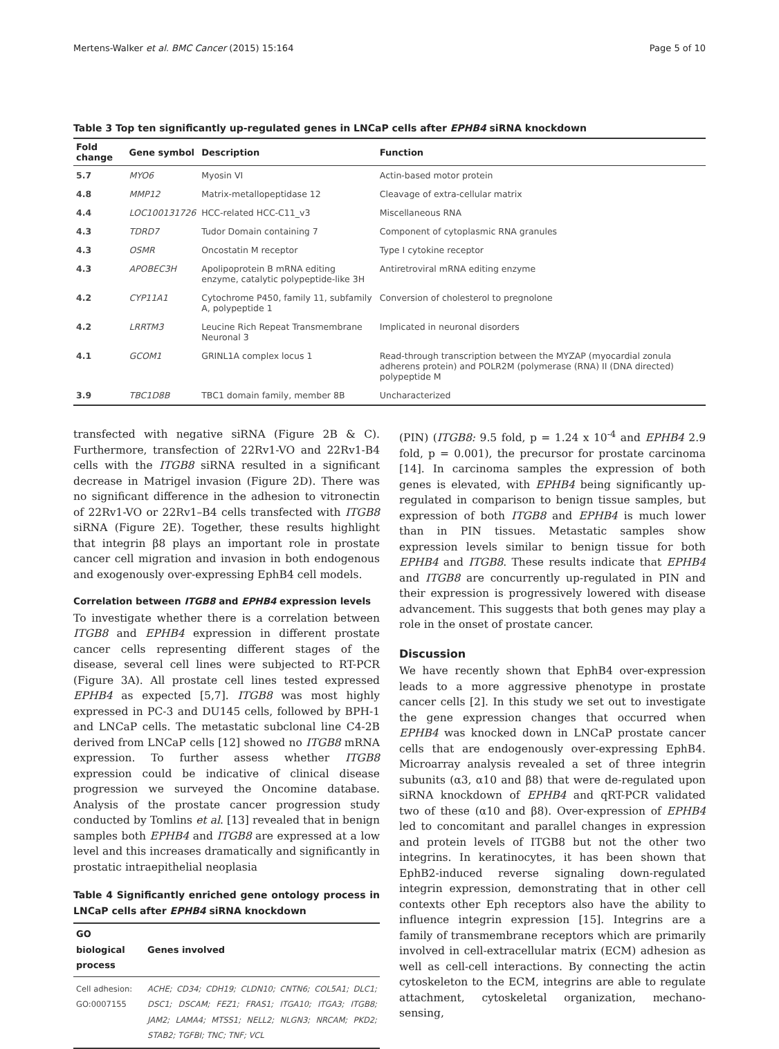Mertens-Walker et al. BMC Cancer (2015) 15:164 Page 5 of 10
Table 3 Top ten significantly up-regulated genes in LNCaP cells after EPHB4 siRNA knockdown
| Fold change | Gene symbol | Description | Function |
| --- | --- | --- | --- |
| 5.7 | MYO6 | Myosin VI | Actin-based motor protein |
| 4.8 | MMP12 | Matrix-metallopeptidase 12 | Cleavage of extra-cellular matrix |
| 4.4 | LOC100131726 | HCC-related HCC-C11_v3 | Miscellaneous RNA |
| 4.3 | TDRD7 | Tudor Domain containing 7 | Component of cytoplasmic RNA granules |
| 4.3 | OSMR | Oncostatin M receptor | Type I cytokine receptor |
| 4.3 | APOBEC3H | Apolipoprotein B mRNA editing enzyme, catalytic polypeptide-like 3H | Antiretroviral mRNA editing enzyme |
| 4.2 | CYP11A1 | Cytochrome P450, family 11, subfamily A, polypeptide 1 | Conversion of cholesterol to pregnolone |
| 4.2 | LRRTM3 | Leucine Rich Repeat Transmembrane Neuronal 3 | Implicated in neuronal disorders |
| 4.1 | GCOM1 | GRINL1A complex locus 1 | Read-through transcription between the MYZAP (myocardial zonula adherens protein) and POLR2M (polymerase (RNA) II (DNA directed) polypeptide M |
| 3.9 | TBC1D8B | TBC1 domain family, member 8B | Uncharacterized |
transfected with negative siRNA (Figure 2B & C). Furthermore, transfection of 22Rv1-VO and 22Rv1-B4 cells with the ITGB8 siRNA resulted in a significant decrease in Matrigel invasion (Figure 2D). There was no significant difference in the adhesion to vitronectin of 22Rv1-VO or 22Rv1–B4 cells transfected with ITGB8 siRNA (Figure 2E). Together, these results highlight that integrin β8 plays an important role in prostate cancer cell migration and invasion in both endogenous and exogenously over-expressing EphB4 cell models.
Correlation between ITGB8 and EPHB4 expression levels
To investigate whether there is a correlation between ITGB8 and EPHB4 expression in different prostate cancer cells representing different stages of the disease, several cell lines were subjected to RT-PCR (Figure 3A). All prostate cell lines tested expressed EPHB4 as expected [5,7]. ITGB8 was most highly expressed in PC-3 and DU145 cells, followed by BPH-1 and LNCaP cells. The metastatic subclonal line C4-2B derived from LNCaP cells [12] showed no ITGB8 mRNA expression. To further assess whether ITGB8 expression could be indicative of clinical disease progression we surveyed the Oncomine database. Analysis of the prostate cancer progression study conducted by Tomlins et al. [13] revealed that in benign samples both EPHB4 and ITGB8 are expressed at a low level and this increases dramatically and significantly in prostatic intraepithelial neoplasia
Table 4 Significantly enriched gene ontology process in LNCaP cells after EPHB4 siRNA knockdown
| GO biological process | Genes involved |
| --- | --- |
| Cell adhesion: GO:0007155 | ACHE; CD34; CDH19; CLDN10; CNTN6; COL5A1; DLC1; DSC1; DSCAM; FEZ1; FRAS1; ITGA10; ITGA3; ITGB8; JAM2; LAMA4; MTSS1; NELL2; NLGN3; NRCAM; PKD2; STAB2; TGFBI; TNC; TNF; VCL |
(PIN) (ITGB8: 9.5 fold, p = 1.24 x 10<sup>-4</sup> and EPHB4 2.9 fold, p = 0.001), the precursor for prostate carcinoma [14]. In carcinoma samples the expression of both genes is elevated, with EPHB4 being significantly up-regulated in comparison to benign tissue samples, but expression of both ITGB8 and EPHB4 is much lower than in PIN tissues. Metastatic samples show expression levels similar to benign tissue for both EPHB4 and ITGB8. These results indicate that EPHB4 and ITGB8 are concurrently up-regulated in PIN and their expression is progressively lowered with disease advancement. This suggests that both genes may play a role in the onset of prostate cancer.
Discussion
We have recently shown that EphB4 over-expression leads to a more aggressive phenotype in prostate cancer cells [2]. In this study we set out to investigate the gene expression changes that occurred when EPHB4 was knocked down in LNCaP prostate cancer cells that are endogenously over-expressing EphB4. Microarray analysis revealed a set of three integrin subunits (α3, α10 and β8) that were de-regulated upon siRNA knockdown of EPHB4 and qRT-PCR validated two of these (α10 and β8). Over-expression of EPHB4 led to concomitant and parallel changes in expression and protein levels of ITGB8 but not the other two integrins. In keratinocytes, it has been shown that EphB2-induced reverse signaling down-regulated integrin expression, demonstrating that in other cell contexts other Eph receptors also have the ability to influence integrin expression [15]. Integrins are a family of transmembrane receptors which are primarily involved in cell-extracellular matrix (ECM) adhesion as well as cell-cell interactions. By connecting the actin cytoskeleton to the ECM, integrins are able to regulate attachment, cytoskeletal organization, mechano-sensing,